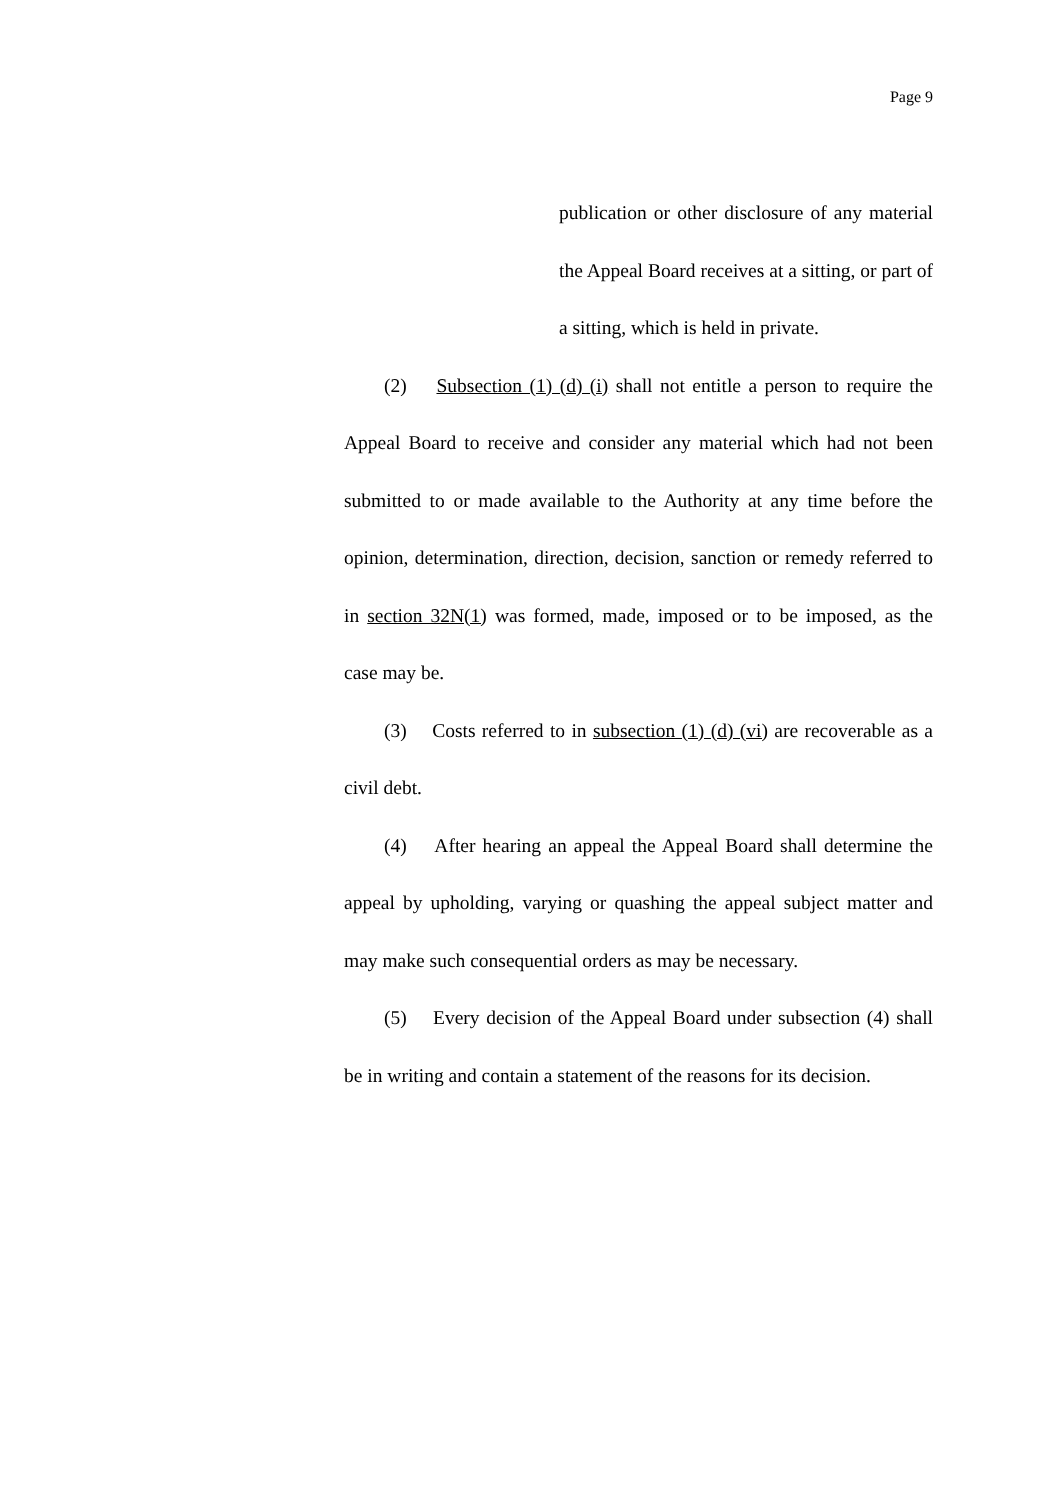Page 9
publication or other disclosure of any material the Appeal Board receives at a sitting, or part of a sitting, which is held in private.
(2) Subsection (1) (d) (i) shall not entitle a person to require the Appeal Board to receive and consider any material which had not been submitted to or made available to the Authority at any time before the opinion, determination, direction, decision, sanction or remedy referred to in section 32N(1) was formed, made, imposed or to be imposed, as the case may be.
(3) Costs referred to in subsection (1) (d) (vi) are recoverable as a civil debt.
(4) After hearing an appeal the Appeal Board shall determine the appeal by upholding, varying or quashing the appeal subject matter and may make such consequential orders as may be necessary.
(5) Every decision of the Appeal Board under subsection (4) shall be in writing and contain a statement of the reasons for its decision.